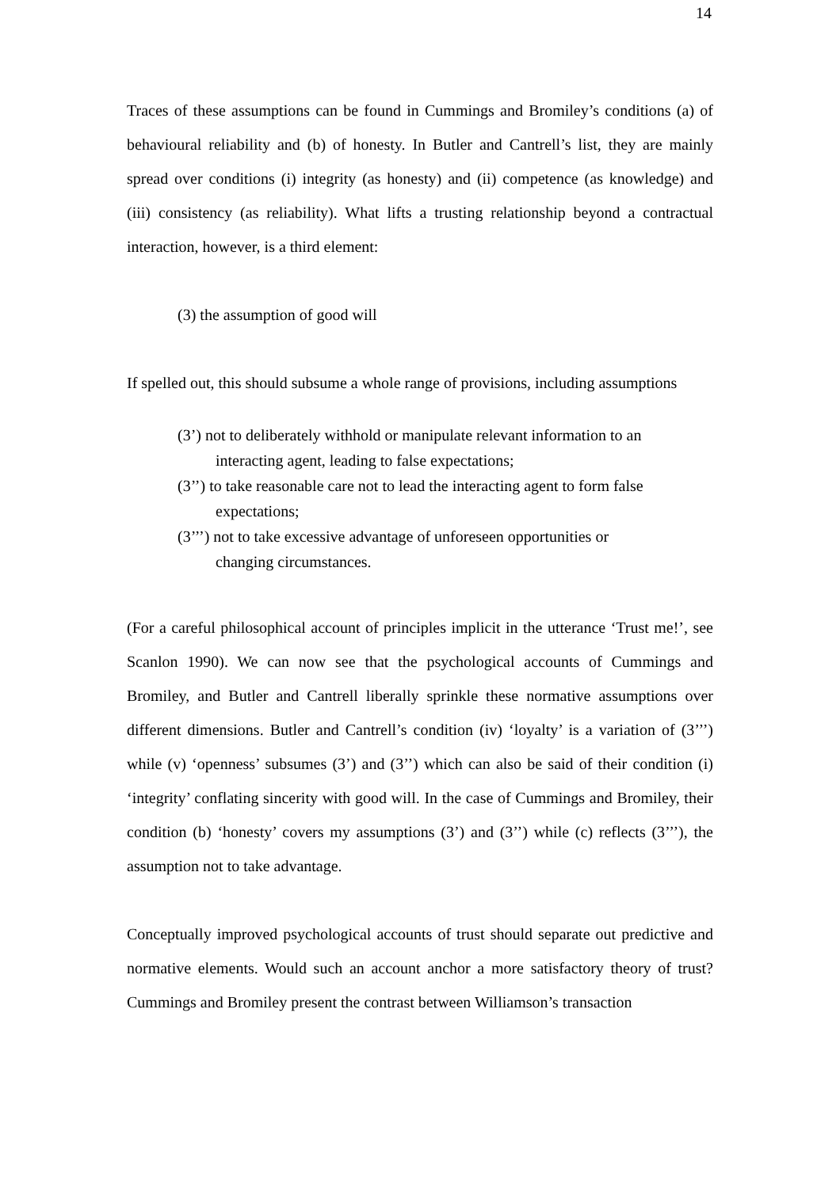14
Traces of these assumptions can be found in Cummings and Bromiley’s conditions (a) of behavioural reliability and (b) of honesty. In Butler and Cantrell’s list, they are mainly spread over conditions (i) integrity (as honesty) and (ii) competence (as knowledge) and (iii) consistency (as reliability). What lifts a trusting relationship beyond a contractual interaction, however, is a third element:
(3) the assumption of good will
If spelled out, this should subsume a whole range of provisions, including assumptions
(3’) not to deliberately withhold or manipulate relevant information to an interacting agent, leading to false expectations;
(3’’) to take reasonable care not to lead the interacting agent to form false expectations;
(3’’’) not to take excessive advantage of unforeseen opportunities or changing circumstances.
(For a careful philosophical account of principles implicit in the utterance ‘Trust me!’, see Scanlon 1990). We can now see that the psychological accounts of Cummings and Bromiley, and Butler and Cantrell liberally sprinkle these normative assumptions over different dimensions. Butler and Cantrell’s condition (iv) ‘loyalty’ is a variation of (3’’’) while (v) ‘openness’ subsumes (3’) and (3’’) which can also be said of their condition (i) ‘integrity’ conflating sincerity with good will. In the case of Cummings and Bromiley, their condition (b) ‘honesty’ covers my assumptions (3’) and (3’’) while (c) reflects (3’’’), the assumption not to take advantage.
Conceptually improved psychological accounts of trust should separate out predictive and normative elements. Would such an account anchor a more satisfactory theory of trust? Cummings and Bromiley present the contrast between Williamson’s transaction